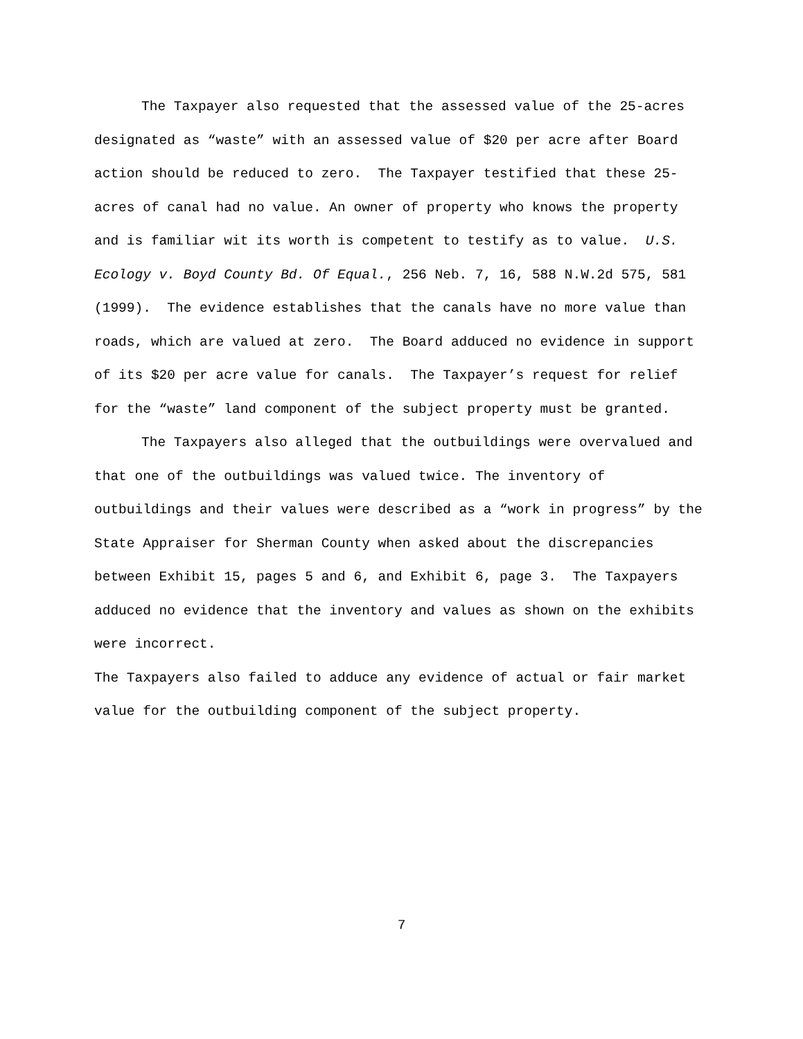The Taxpayer also requested that the assessed value of the 25-acres designated as “waste” with an assessed value of $20 per acre after Board action should be reduced to zero. The Taxpayer testified that these 25-acres of canal had no value. An owner of property who knows the property and is familiar wit its worth is competent to testify as to value. U.S. Ecology v. Boyd County Bd. Of Equal., 256 Neb. 7, 16, 588 N.W.2d 575, 581 (1999). The evidence establishes that the canals have no more value than roads, which are valued at zero. The Board adduced no evidence in support of its $20 per acre value for canals. The Taxpayer’s request for relief for the “waste” land component of the subject property must be granted.
The Taxpayers also alleged that the outbuildings were overvalued and that one of the outbuildings was valued twice. The inventory of outbuildings and their values were described as a “work in progress” by the State Appraiser for Sherman County when asked about the discrepancies between Exhibit 15, pages 5 and 6, and Exhibit 6, page 3. The Taxpayers adduced no evidence that the inventory and values as shown on the exhibits were incorrect.
The Taxpayers also failed to adduce any evidence of actual or fair market value for the outbuilding component of the subject property.
7